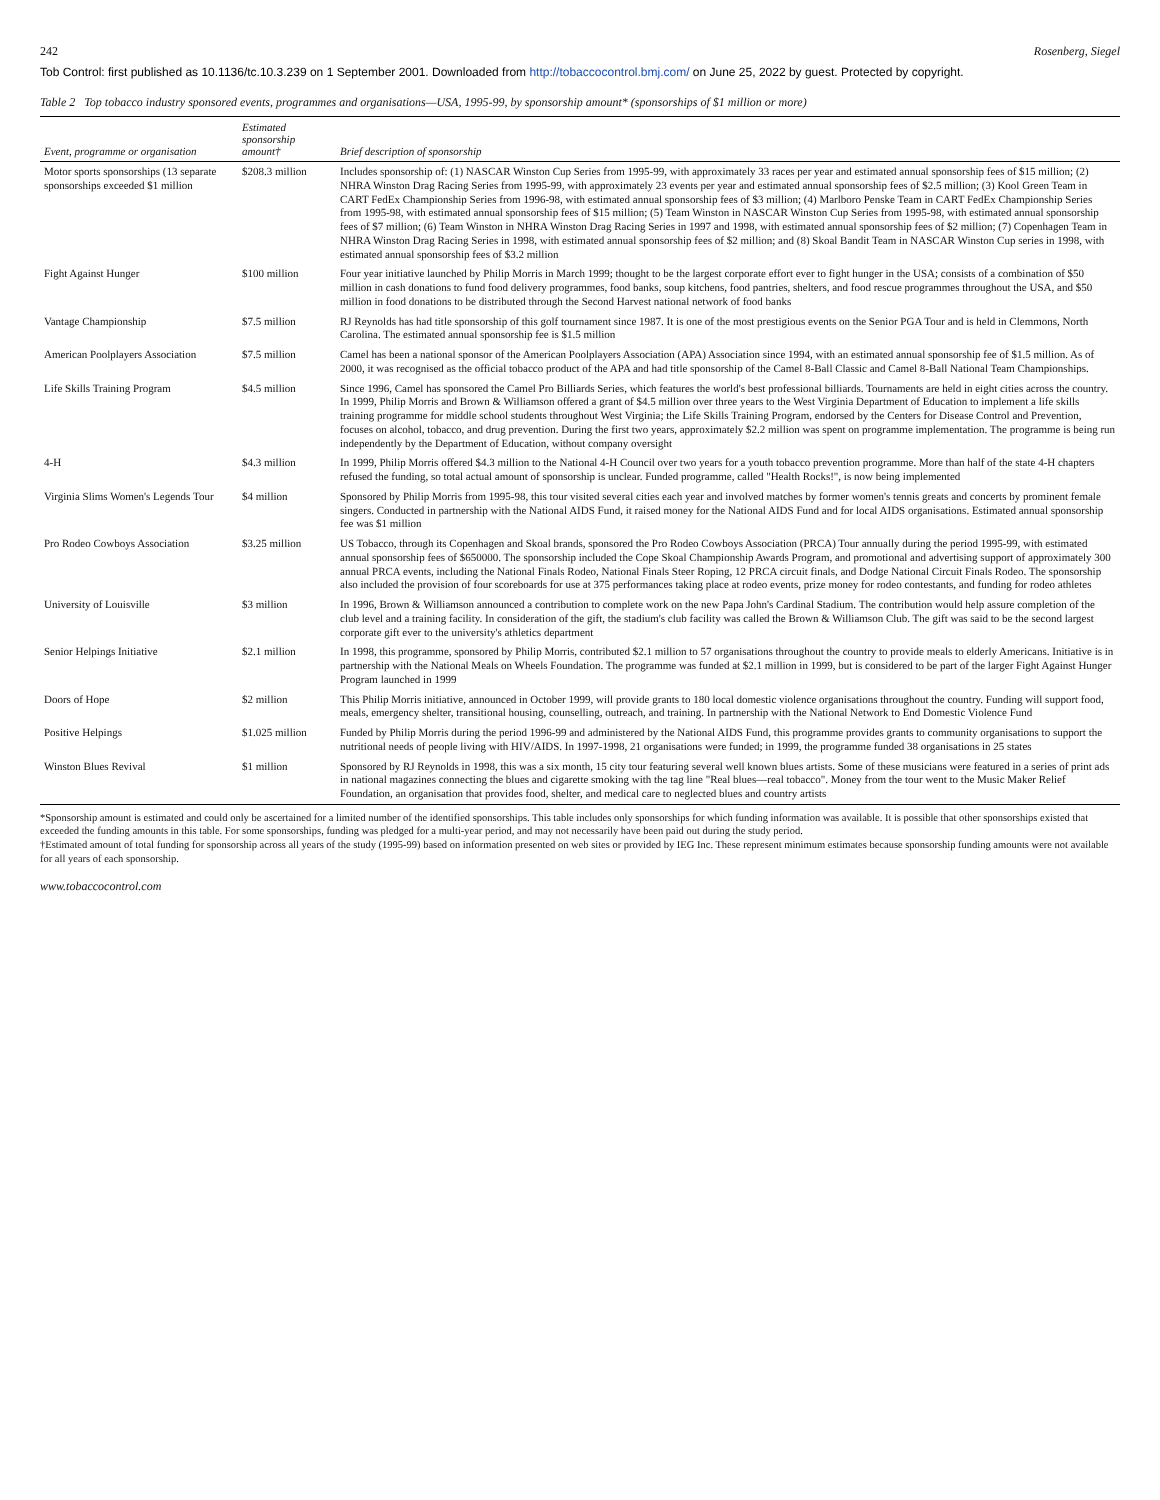242 Rosenberg, Siegel
Tob Control: first published as 10.1136/tc.10.3.239 on 1 September 2001. Downloaded from http://tobaccocontrol.bmj.com/ on June 25, 2022 by guest. Protected by copyright.
Table 2 Top tobacco industry sponsored events, programmes and organisations—USA, 1995-99, by sponsorship amount* (sponsorships of $1 million or more)
| Event, programme or organisation | Estimated sponsorship amount† | Brief description of sponsorship |
| --- | --- | --- |
| Motor sports sponsorships (13 separate sponsorships exceeded $1 million | $208.3 million | Includes sponsorship of: (1) NASCAR Winston Cup Series from 1995-99, with approximately 33 races per year and estimated annual sponsorship fees of $15 million; (2) NHRA Winston Drag Racing Series from 1995-99, with approximately 23 events per year and estimated annual sponsorship fees of $2.5 million; (3) Kool Green Team in CART FedEx Championship Series from 1996-98, with estimated annual sponsorship fees of $3 million; (4) Marlboro Penske Team in CART FedEx Championship Series from 1995-98, with estimated annual sponsorship fees of $15 million; (5) Team Winston in NASCAR Winston Cup Series from 1995-98, with estimated annual sponsorship fees of $7 million; (6) Team Winston in NHRA Winston Drag Racing Series in 1997 and 1998, with estimated annual sponsorship fees of $2 million; (7) Copenhagen Team in NHRA Winston Drag Racing Series in 1998, with estimated annual sponsorship fees of $2 million; and (8) Skoal Bandit Team in NASCAR Winston Cup series in 1998, with estimated annual sponsorship fees of $3.2 million |
| Fight Against Hunger | $100 million | Four year initiative launched by Philip Morris in March 1999; thought to be the largest corporate effort ever to fight hunger in the USA; consists of a combination of $50 million in cash donations to fund food delivery programmes, food banks, soup kitchens, food pantries, shelters, and food rescue programmes throughout the USA, and $50 million in food donations to be distributed through the Second Harvest national network of food banks |
| Vantage Championship | $7.5 million | RJ Reynolds has had title sponsorship of this golf tournament since 1987. It is one of the most prestigious events on the Senior PGA Tour and is held in Clemmons, North Carolina. The estimated annual sponsorship fee is $1.5 million |
| American Poolplayers Association | $7.5 million | Camel has been a national sponsor of the American Poolplayers Association (APA) Association since 1994, with an estimated annual sponsorship fee of $1.5 million. As of 2000, it was recognised as the official tobacco product of the APA and had title sponsorship of the Camel 8-Ball Classic and Camel 8-Ball National Team Championships. |
| Life Skills Training Program | $4.5 million | Since 1996, Camel has sponsored the Camel Pro Billiards Series, which features the world's best professional billiards. Tournaments are held in eight cities across the country. In 1999, Philip Morris and Brown & Williamson offered a grant of $4.5 million over three years to the West Virginia Department of Education to implement a life skills training programme for middle school students throughout West Virginia; the Life Skills Training Program, endorsed by the Centers for Disease Control and Prevention, focuses on alcohol, tobacco, and drug prevention. During the first two years, approximately $2.2 million was spent on programme implementation. The programme is being run independently by the Department of Education, without company oversight |
| 4-H | $4.3 million | In 1999, Philip Morris offered $4.3 million to the National 4-H Council over two years for a youth tobacco prevention programme. More than half of the state 4-H chapters refused the funding, so total actual amount of sponsorship is unclear. Funded programme, called "Health Rocks!", is now being implemented |
| Virginia Slims Women's Legends Tour | $4 million | Sponsored by Philip Morris from 1995-98, this tour visited several cities each year and involved matches by former women's tennis greats and concerts by prominent female singers. Conducted in partnership with the National AIDS Fund, it raised money for the National AIDS Fund and for local AIDS organisations. Estimated annual sponsorship fee was $1 million |
| Pro Rodeo Cowboys Association | $3.25 million | US Tobacco, through its Copenhagen and Skoal brands, sponsored the Pro Rodeo Cowboys Association (PRCA) Tour annually during the period 1995-99, with estimated annual sponsorship fees of $650000. The sponsorship included the Cope Skoal Championship Awards Program, and promotional and advertising support of approximately 300 annual PRCA events, including the National Finals Rodeo, National Finals Steer Roping, 12 PRCA circuit finals, and Dodge National Circuit Finals Rodeo. The sponsorship also included the provision of four scoreboards for use at 375 performances taking place at rodeo events, prize money for rodeo contestants, and funding for rodeo athletes |
| University of Louisville | $3 million | In 1996, Brown & Williamson announced a contribution to complete work on the new Papa John's Cardinal Stadium. The contribution would help assure completion of the club level and a training facility. In consideration of the gift, the stadium's club facility was called the Brown & Williamson Club. The gift was said to be the second largest corporate gift ever to the university's athletics department |
| Senior Helpings Initiative | $2.1 million | In 1998, this programme, sponsored by Philip Morris, contributed $2.1 million to 57 organisations throughout the country to provide meals to elderly Americans. Initiative is in partnership with the National Meals on Wheels Foundation. The programme was funded at $2.1 million in 1999, but is considered to be part of the larger Fight Against Hunger Program launched in 1999 |
| Doors of Hope | $2 million | This Philip Morris initiative, announced in October 1999, will provide grants to 180 local domestic violence organisations throughout the country. Funding will support food, meals, emergency shelter, transitional housing, counselling, outreach, and training. In partnership with the National Network to End Domestic Violence Fund |
| Positive Helpings | $1.025 million | Funded by Philip Morris during the period 1996-99 and administered by the National AIDS Fund, this programme provides grants to community organisations to support the nutritional needs of people living with HIV/AIDS. In 1997-1998, 21 organisations were funded; in 1999, the programme funded 38 organisations in 25 states |
| Winston Blues Revival | $1 million | Sponsored by RJ Reynolds in 1998, this was a six month, 15 city tour featuring several well known blues artists. Some of these musicians were featured in a series of print ads in national magazines connecting the blues and cigarette smoking with the tag line "Real blues—real tobacco". Money from the tour went to the Music Maker Relief Foundation, an organisation that provides food, shelter, and medical care to neglected blues and country artists |
*Sponsorship amount is estimated and could only be ascertained for a limited number of the identified sponsorships. This table includes only sponsorships for which funding information was available. It is possible that other sponsorships existed that exceeded the funding amounts in this table. For some sponsorships, funding was pledged for a multi-year period, and may not necessarily have been paid out during the study period.
†Estimated amount of total funding for sponsorship across all years of the study (1995-99) based on information presented on web sites or provided by IEG Inc. These represent minimum estimates because sponsorship funding amounts were not available for all years of each sponsorship.
www.tobaccocontrol.com